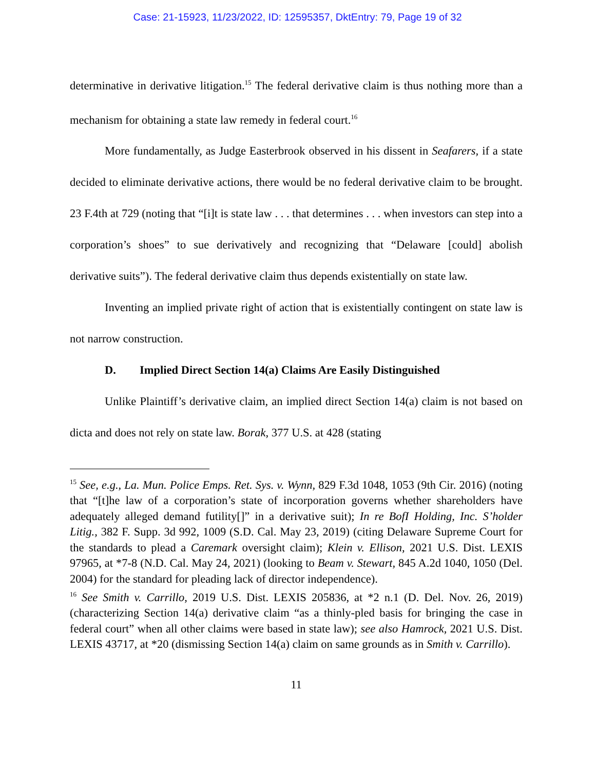Case: 21-15923, 11/23/2022, ID: 12595357, DktEntry: 79, Page 19 of 32
determinative in derivative litigation.<sup>15</sup> The federal derivative claim is thus nothing more than a mechanism for obtaining a state law remedy in federal court.<sup>16</sup>
More fundamentally, as Judge Easterbrook observed in his dissent in Seafarers, if a state decided to eliminate derivative actions, there would be no federal derivative claim to be brought. 23 F.4th at 729 (noting that “[i]t is state law . . . that determines . . . when investors can step into a corporation’s shoes” to sue derivatively and recognizing that “Delaware [could] abolish derivative suits”). The federal derivative claim thus depends existentially on state law.
Inventing an implied private right of action that is existentially contingent on state law is not narrow construction.
D. Implied Direct Section 14(a) Claims Are Easily Distinguished
Unlike Plaintiff’s derivative claim, an implied direct Section 14(a) claim is not based on dicta and does not rely on state law. Borak, 377 U.S. at 428 (stating
<sup>15</sup> See, e.g., La. Mun. Police Emps. Ret. Sys. v. Wynn, 829 F.3d 1048, 1053 (9th Cir. 2016) (noting that “[t]he law of a corporation’s state of incorporation governs whether shareholders have adequately alleged demand futility[]” in a derivative suit); In re BofI Holding, Inc. S’holder Litig., 382 F. Supp. 3d 992, 1009 (S.D. Cal. May 23, 2019) (citing Delaware Supreme Court for the standards to plead a Caremark oversight claim); Klein v. Ellison, 2021 U.S. Dist. LEXIS 97965, at *7-8 (N.D. Cal. May 24, 2021) (looking to Beam v. Stewart, 845 A.2d 1040, 1050 (Del. 2004) for the standard for pleading lack of director independence).
<sup>16</sup> See Smith v. Carrillo, 2019 U.S. Dist. LEXIS 205836, at *2 n.1 (D. Del. Nov. 26, 2019) (characterizing Section 14(a) derivative claim “as a thinly-pled basis for bringing the case in federal court” when all other claims were based in state law); see also Hamrock, 2021 U.S. Dist. LEXIS 43717, at *20 (dismissing Section 14(a) claim on same grounds as in Smith v. Carrillo).
11